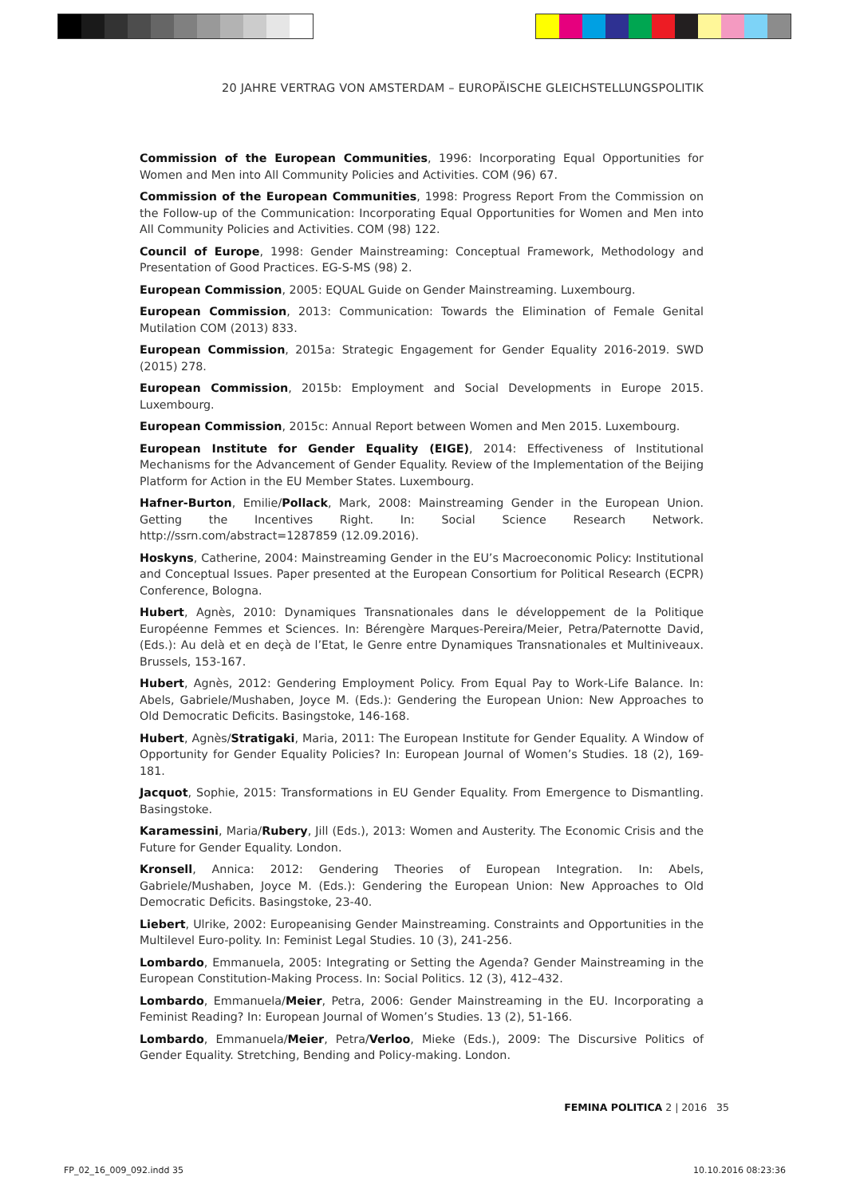20 JAHRE VERTRAG VON AMSTERDAM – EUROPÄISCHE GLEICHSTELLUNGSPOLITIK
Commission of the European Communities, 1996: Incorporating Equal Opportunities for Women and Men into All Community Policies and Activities. COM (96) 67.
Commission of the European Communities, 1998: Progress Report From the Commission on the Follow-up of the Communication: Incorporating Equal Opportunities for Women and Men into All Community Policies and Activities. COM (98) 122.
Council of Europe, 1998: Gender Mainstreaming: Conceptual Framework, Methodology and Presentation of Good Practices. EG-S-MS (98) 2.
European Commission, 2005: EQUAL Guide on Gender Mainstreaming. Luxembourg.
European Commission, 2013: Communication: Towards the Elimination of Female Genital Mutilation COM (2013) 833.
European Commission, 2015a: Strategic Engagement for Gender Equality 2016-2019. SWD (2015) 278.
European Commission, 2015b: Employment and Social Developments in Europe 2015. Luxembourg.
European Commission, 2015c: Annual Report between Women and Men 2015. Luxembourg.
European Institute for Gender Equality (EIGE), 2014: Effectiveness of Institutional Mechanisms for the Advancement of Gender Equality. Review of the Implementation of the Beijing Platform for Action in the EU Member States. Luxembourg.
Hafner-Burton, Emilie/Pollack, Mark, 2008: Mainstreaming Gender in the European Union. Getting the Incentives Right. In: Social Science Research Network. http://ssrn.com/abstract=1287859 (12.09.2016).
Hoskyns, Catherine, 2004: Mainstreaming Gender in the EU’s Macroeconomic Policy: Institutional and Conceptual Issues. Paper presented at the European Consortium for Political Research (ECPR) Conference, Bologna.
Hubert, Agnès, 2010: Dynamiques Transnationales dans le développement de la Politique Européenne Femmes et Sciences. In: Bérengère Marques-Pereira/Meier, Petra/Paternotte David, (Eds.): Au delà et en deçà de l’Etat, le Genre entre Dynamiques Transnationales et Multiniveaux. Brussels, 153-167.
Hubert, Agnès, 2012: Gendering Employment Policy. From Equal Pay to Work-Life Balance. In: Abels, Gabriele/Mushaben, Joyce M. (Eds.): Gendering the European Union: New Approaches to Old Democratic Deficits. Basingstoke, 146-168.
Hubert, Agnès/Stratigaki, Maria, 2011: The European Institute for Gender Equality. A Window of Opportunity for Gender Equality Policies? In: European Journal of Women’s Studies. 18 (2), 169-181.
Jacquot, Sophie, 2015: Transformations in EU Gender Equality. From Emergence to Dismantling. Basingstoke.
Karamessini, Maria/Rubery, Jill (Eds.), 2013: Women and Austerity. The Economic Crisis and the Future for Gender Equality. London.
Kronsell, Annica: 2012: Gendering Theories of European Integration. In: Abels, Gabriele/Mushaben, Joyce M. (Eds.): Gendering the European Union: New Approaches to Old Democratic Deficits. Basingstoke, 23-40.
Liebert, Ulrike, 2002: Europeanising Gender Mainstreaming. Constraints and Opportunities in the Multilevel Euro-polity. In: Feminist Legal Studies. 10 (3), 241-256.
Lombardo, Emmanuela, 2005: Integrating or Setting the Agenda? Gender Mainstreaming in the European Constitution-Making Process. In: Social Politics. 12 (3), 412–432.
Lombardo, Emmanuela/Meier, Petra, 2006: Gender Mainstreaming in the EU. Incorporating a Feminist Reading? In: European Journal of Women’s Studies. 13 (2), 51-166.
Lombardo, Emmanuela/Meier, Petra/Verloo, Mieke (Eds.), 2009: The Discursive Politics of Gender Equality. Stretching, Bending and Policy-making. London.
FEMINA POLITICA 2 | 2016 35
FP_02_16_009_092.indd 35 10.10.2016 08:23:36